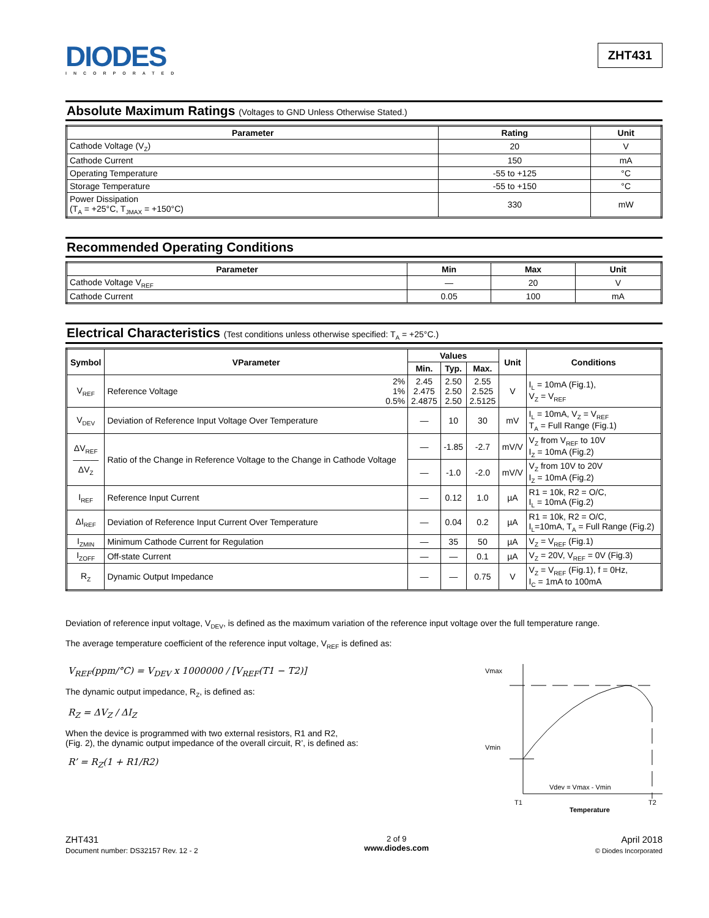DIODES
INCORPORATED
ZHT431
Absolute Maximum Ratings (Voltages to GND Unless Otherwise Stated.)
| Parameter | Rating | Unit |
| --- | --- | --- |
| Cathode Voltage (V Z ) | 20 | V |
| Cathode Current | 150 | mA |
| Operating Temperature | -55 to +125 | °C |
| Storage Temperature | -55 to +150 | °C |
| Power Dissipation (T A = +25°C, T JMAX = +150°C) | 330 | mW |
Recommended Operating Conditions
| Parameter | Min | Max | Unit |
| --- | --- | --- | --- |
| Cathode Voltage V REF | — | 20 | V |
| Cathode Current | 0.05 | 100 | mA |
Electrical Characteristics (Test conditions unless otherwise specified: TA = +25°C.)
| Symbol | VParameter | | Values | | | Unit | Conditions |
| --- | --- | --- | --- | --- | --- | --- | --- |
| | | | Min. | Typ. | Max. | | |
| V REF | Reference Voltage | 2% 1% 0.5% | 2.45 2.475 2.4875 | 2.50 2.50 2.50 | 2.55 2.525 2.5125 | V | I L = 10mA (Fig.1), V Z = V REF |
| V DEV | Deviation of Reference Input Voltage Over Temperature | | — | 10 | 30 | mV | I L = 10mA, V Z = V REF T A = Full Range (Fig.1) |
| ΔV REF ――― ΔV Z | Ratio of the Change in Reference Voltage to the Change in Cathode Voltage | | — | -1.85 | -2.7 | mV/V | V Z from V REF to 10V I Z = 10mA (Fig.2) |
| | | | — | -1.0 | -2.0 | mV/V | V Z from 10V to 20V I Z = 10mA (Fig.2) |
| I REF | Reference Input Current | | — | 0.12 | 1.0 | µA | R1 = 10k, R2 = O/C, I L = 10mA (Fig.2) |
| ΔI REF | Deviation of Reference Input Current Over Temperature | | — | 0.04 | 0.2 | µA | R1 = 10k, R2 = O/C, I L =10mA, T A = Full Range (Fig.2) |
| I ZMIN | Minimum Cathode Current for Regulation | | — | 35 | 50 | µA | V Z = V REF (Fig.1) |
| I ZOFF | Off-state Current | | — | — | 0.1 | µA | V Z = 20V, V REF = 0V (Fig.3) |
| R Z | Dynamic Output Impedance | | — | — | 0.75 | V | V Z = V REF (Fig.1), f = 0Hz, I C = 1mA to 100mA |
Deviation of reference input voltage, VDEV, is defined as the maximum variation of the reference input voltage over the full temperature range.
The average temperature coefficient of the reference input voltage, VREF is defined as:
V<sub>REF</sub>(ppm/°C) = V<sub>DEV</sub> x 1000000 / [V<sub>REF</sub>(T1 − T2)]
The dynamic output impedance, RZ, is defined as:
R<sub>Z</sub> = ΔV<sub>Z</sub> / ΔI<sub>Z</sub>
When the device is programmed with two external resistors, R1 and R2,
(Fig. 2), the dynamic output impedance of the overall circuit, R’, is defined as:
R’ = R<sub>Z</sub>(1 + R1/R2)
Vmax
Vmin
Vdev = Vmax - Vmin
T1
T2
Temperature
ZHT431
Document number: DS32157 Rev. 12 - 2
2 of 9
www.diodes.com
April 2018
© Diodes Incorporated